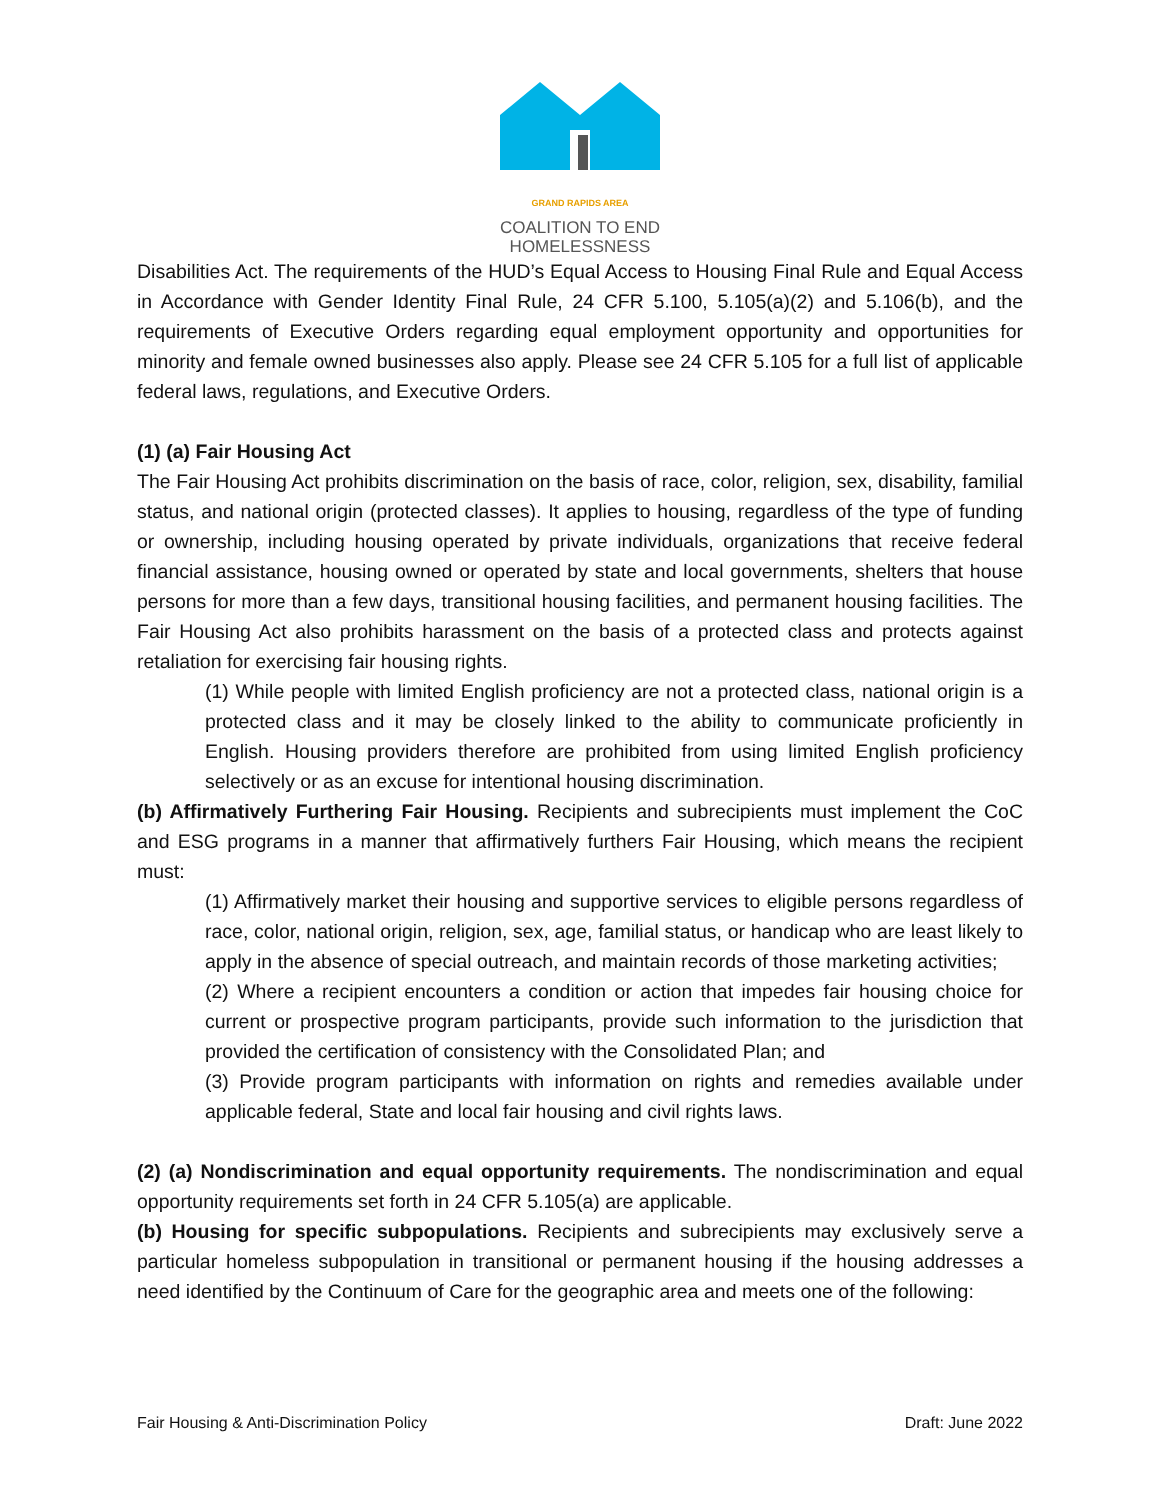GRAND RAPIDS AREA
COALITION TO END
HOMELESSNESS
Disabilities Act. The requirements of the HUD’s Equal Access to Housing Final Rule and Equal Access in Accordance with Gender Identity Final Rule, 24 CFR 5.100, 5.105(a)(2) and 5.106(b), and the requirements of Executive Orders regarding equal employment opportunity and opportunities for minority and female owned businesses also apply. Please see 24 CFR 5.105 for a full list of applicable federal laws, regulations, and Executive Orders.
(1) (a) Fair Housing Act
The Fair Housing Act prohibits discrimination on the basis of race, color, religion, sex, disability, familial status, and national origin (protected classes). It applies to housing, regardless of the type of funding or ownership, including housing operated by private individuals, organizations that receive federal financial assistance, housing owned or operated by state and local governments, shelters that house persons for more than a few days, transitional housing facilities, and permanent housing facilities. The Fair Housing Act also prohibits harassment on the basis of a protected class and protects against retaliation for exercising fair housing rights.
(1) While people with limited English proficiency are not a protected class, national origin is a protected class and it may be closely linked to the ability to communicate proficiently in English. Housing providers therefore are prohibited from using limited English proficiency selectively or as an excuse for intentional housing discrimination.
(b) Affirmatively Furthering Fair Housing. Recipients and subrecipients must implement the CoC and ESG programs in a manner that affirmatively furthers Fair Housing, which means the recipient must:
(1) Affirmatively market their housing and supportive services to eligible persons regardless of race, color, national origin, religion, sex, age, familial status, or handicap who are least likely to apply in the absence of special outreach, and maintain records of those marketing activities;
(2) Where a recipient encounters a condition or action that impedes fair housing choice for current or prospective program participants, provide such information to the jurisdiction that provided the certification of consistency with the Consolidated Plan; and
(3) Provide program participants with information on rights and remedies available under applicable federal, State and local fair housing and civil rights laws.
(2) (a) Nondiscrimination and equal opportunity requirements. The nondiscrimination and equal opportunity requirements set forth in 24 CFR 5.105(a) are applicable.
(b) Housing for specific subpopulations. Recipients and subrecipients may exclusively serve a particular homeless subpopulation in transitional or permanent housing if the housing addresses a need identified by the Continuum of Care for the geographic area and meets one of the following:
Fair Housing & Anti-Discrimination Policy Draft: June 2022